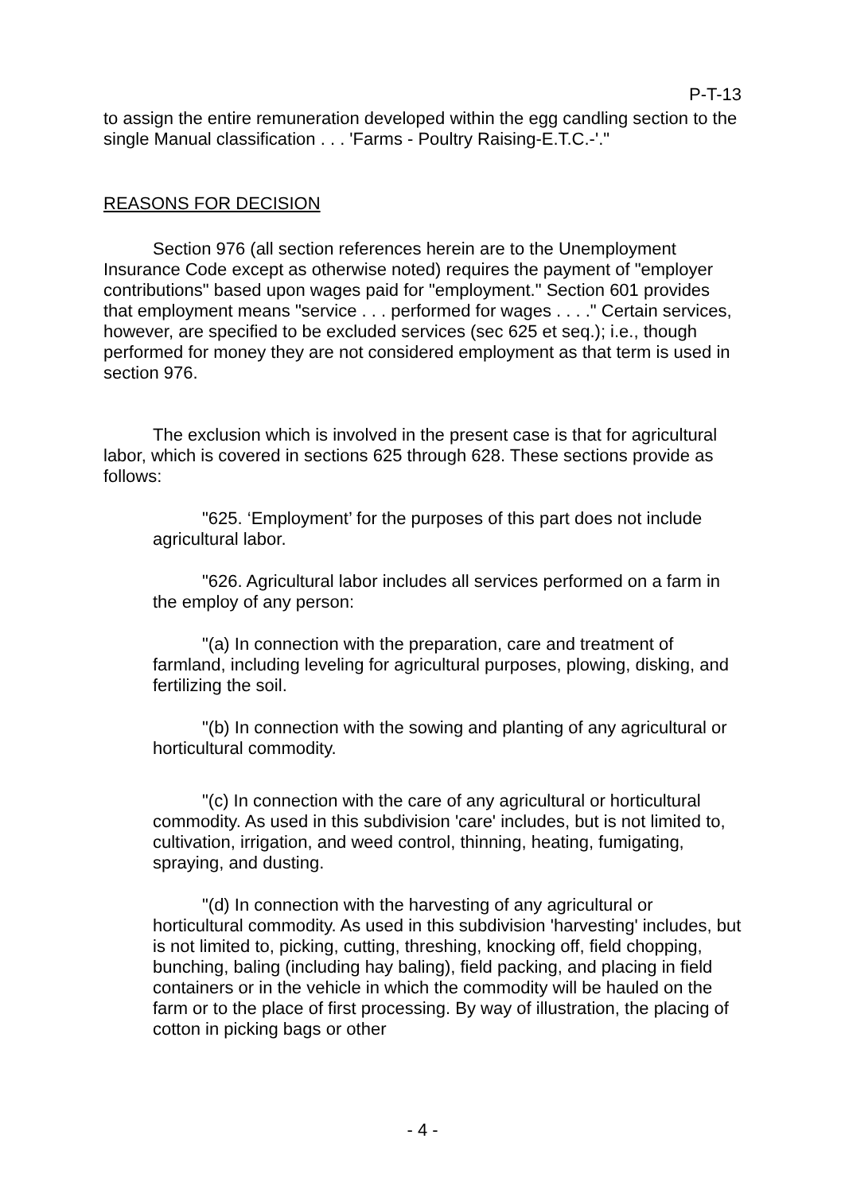P-T-13
to assign the entire remuneration developed within the egg candling section to the single Manual classification . . . 'Farms - Poultry Raising-E.T.C.-'."
REASONS FOR DECISION
Section 976 (all section references herein are to the Unemployment Insurance Code except as otherwise noted) requires the payment of "employer contributions" based upon wages paid for "employment." Section 601 provides that employment means "service . . . performed for wages . . . ." Certain services, however, are specified to be excluded services (sec 625 et seq.); i.e., though performed for money they are not considered employment as that term is used in section 976.
The exclusion which is involved in the present case is that for agricultural labor, which is covered in sections 625 through 628. These sections provide as follows:
"625. ‘Employment’ for the purposes of this part does not include agricultural labor.
"626. Agricultural labor includes all services performed on a farm in the employ of any person:
"(a) In connection with the preparation, care and treatment of farmland, including leveling for agricultural purposes, plowing, disking, and fertilizing the soil.
"(b) In connection with the sowing and planting of any agricultural or horticultural commodity.
"(c) In connection with the care of any agricultural or horticultural commodity. As used in this subdivision 'care' includes, but is not limited to, cultivation, irrigation, and weed control, thinning, heating, fumigating, spraying, and dusting.
"(d) In connection with the harvesting of any agricultural or horticultural commodity. As used in this subdivision 'harvesting' includes, but is not limited to, picking, cutting, threshing, knocking off, field chopping, bunching, baling (including hay baling), field packing, and placing in field containers or in the vehicle in which the commodity will be hauled on the farm or to the place of first processing. By way of illustration, the placing of cotton in picking bags or other
- 4 -